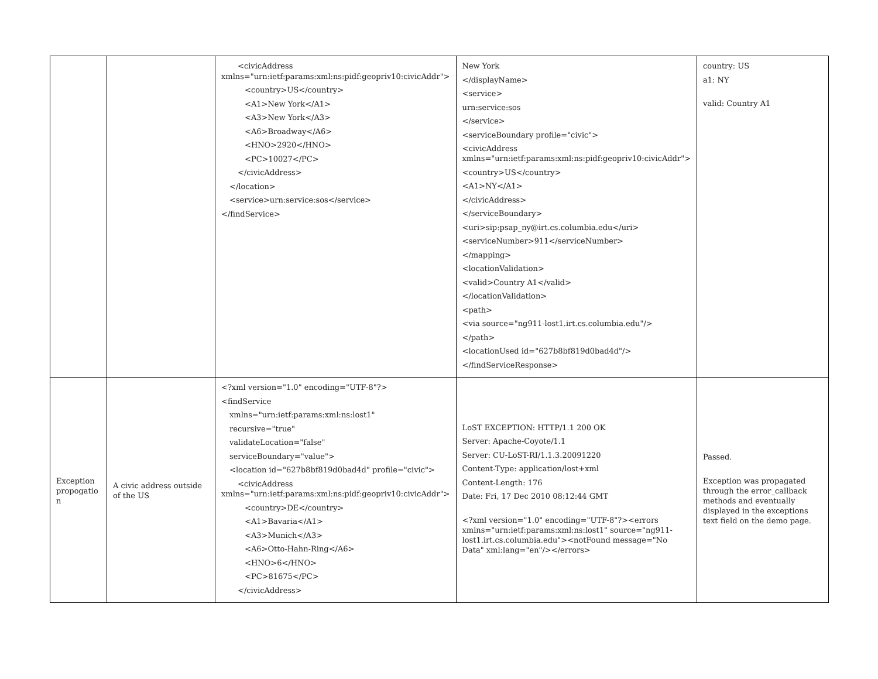| | | <civicAddress xmlns="urn:ietf:params:xml:ns:pidf:geopriv10:civicAddr"> <country>US</country> <A1>New York</A1> <A3>New York</A3> <A6>Broadway</A6> <HNO>2920</HNO> <PC>10027</PC> </civicAddress> </location> <service>urn:service:sos</service> </findService> | New York </displayName> <service> urn:service:sos </service> <serviceBoundary profile="civic"> <civicAddress xmlns="urn:ietf:params:xml:ns:pidf:geopriv10:civicAddr"> <country>US</country> <A1>NY</A1> </civicAddress> </serviceBoundary> <uri>sip:psap_ny@irt.cs.columbia.edu</uri> <serviceNumber>911</serviceNumber> </mapping> <locationValidation> <valid>Country A1</valid> </locationValidation> <path> <via source="ng911-lost1.irt.cs.columbia.edu"/> </path> <locationUsed id="627b8bf819d0bad4d"/> </findServiceResponse> | country: US a1: NY valid: Country A1 |
| Exception propogatio n | A civic address outside of the US | <?xml version="1.0" encoding="UTF-8"?> <findService xmlns="urn:ietf:params:xml:ns:lost1" recursive="true" validateLocation="false" serviceBoundary="value"> <location id="627b8bf819d0bad4d" profile="civic"> <civicAddress xmlns="urn:ietf:params:xml:ns:pidf:geopriv10:civicAddr"> <country>DE</country> <A1>Bavaria</A1> <A3>Munich</A3> <A6>Otto-Hahn-Ring</A6> <HNO>6</HNO> <PC>81675</PC> </civicAddress> | LoST EXCEPTION: HTTP/1.1 200 OK Server: Apache-Coyote/1.1 Server: CU-LoST-RI/1.1.3.20091220 Content-Type: application/lost+xml Content-Length: 176 Date: Fri, 17 Dec 2010 08:12:44 GMT <?xml version="1.0" encoding="UTF-8"?><errors xmlns="urn:ietf:params:xml:ns:lost1" source="ng911-lost1.irt.cs.columbia.edu"><notFound message="No Data" xml:lang="en"/></errors> | Passed. Exception was propagated through the error_callback methods and eventually displayed in the exceptions text field on the demo page. |